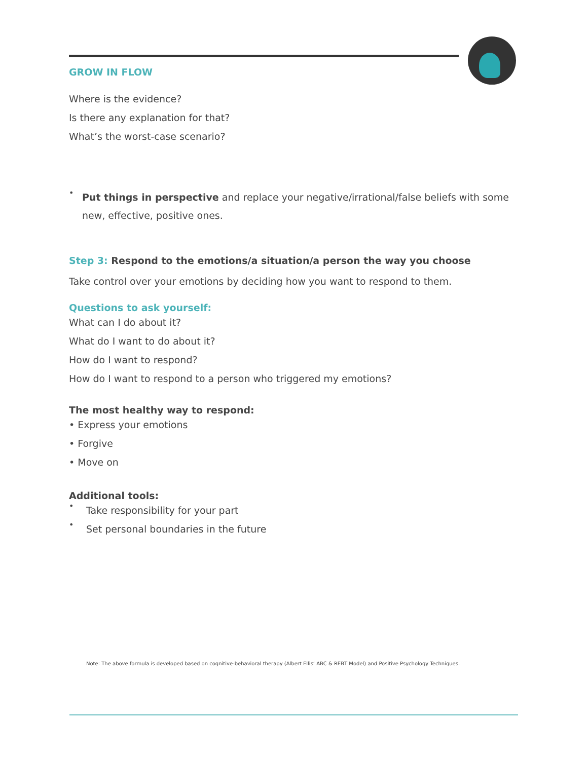GROW IN FLOW
Where is the evidence?
Is there any explanation for that?
What’s the worst-case scenario?
•
Put things in perspective and replace your negative/irrational/false beliefs with some new, effective, positive ones.
Step 3: Respond to the emotions/a situation/a person the way you choose
Take control over your emotions by deciding how you want to respond to them.
Questions to ask yourself:
What can I do about it?
What do I want to do about it?
How do I want to respond?
How do I want to respond to a person who triggered my emotions?
The most healthy way to respond:
• Express your emotions
• Forgive
• Move on
Additional tools:
•
Take responsibility for your part
•
Set personal boundaries in the future
Note: The above formula is developed based on cognitive-behavioral therapy (Albert Ellis’ ABC & REBT Model) and Positive Psychology Techniques.